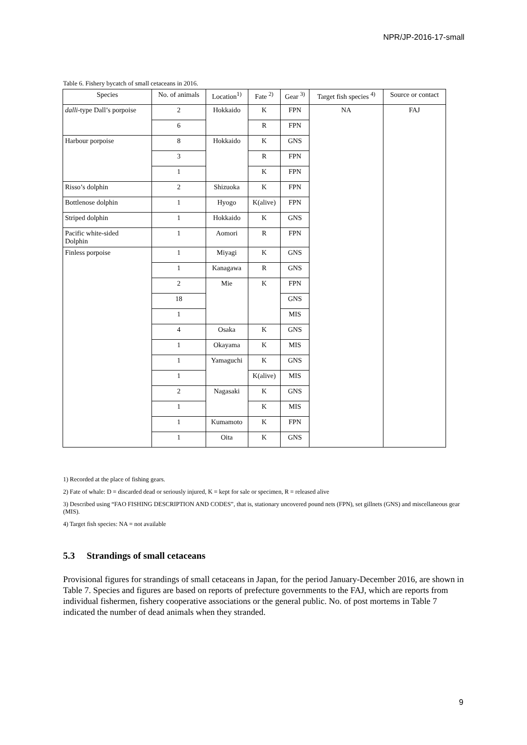NPR/JP-2016-17-small
Table 6. Fishery bycatch of small cetaceans in 2016.
| Species | No. of animals | Location<sup>1)</sup> | Fate <sup>2)</sup> | Gear <sup>3)</sup> | Target fish species <sup>4)</sup> | Source or contact |
| --- | --- | --- | --- | --- | --- | --- |
| dalli -type Dall’s porpoise | 2 | Hokkaido | K | FPN | NA | FAJ |
| | 6 | | R | FPN | | |
| Harbour porpoise | 8 | Hokkaido | K | GNS | | |
| | 3 | | R | FPN | | |
| | 1 | | K | FPN | | |
| Risso’s dolphin | 2 | Shizuoka | K | FPN | | |
| Bottlenose dolphin | 1 | Hyogo | K(alive) | FPN | | |
| Striped dolphin | 1 | Hokkaido | K | GNS | | |
| Pacific white-sided Dolphin | 1 | Aomori | R | FPN | | |
| Finless porpoise | 1 | Miyagi | K | GNS | | |
| | 1 | Kanagawa | R | GNS | | |
| | 2 | Mie | K | FPN | | |
| | 18 | | | GNS | | |
| | 1 | | | MIS | | |
| | 4 | Osaka | K | GNS | | |
| | 1 | Okayama | K | MIS | | |
| | 1 | Yamaguchi | K | GNS | | |
| | 1 | | K(alive) | MIS | | |
| | 2 | Nagasaki | K | GNS | | |
| | 1 | | K | MIS | | |
| | 1 | Kumamoto | K | FPN | | |
| | 1 | Oita | K | GNS | | |
1) Recorded at the place of fishing gears.
2) Fate of whale: D = discarded dead or seriously injured, K = kept for sale or specimen, R = released alive
3) Described using “FAO FISHING DESCRIPTION AND CODES”, that is, stationary uncovered pound nets (FPN), set gillnets (GNS) and miscellaneous gear (MIS).
4) Target fish species: NA = not available
5.3 Strandings of small cetaceans
Provisional figures for strandings of small cetaceans in Japan, for the period January-December 2016, are shown in Table 7. Species and figures are based on reports of prefecture governments to the FAJ, which are reports from individual fishermen, fishery cooperative associations or the general public. No. of post mortems in Table 7 indicated the number of dead animals when they stranded.
9